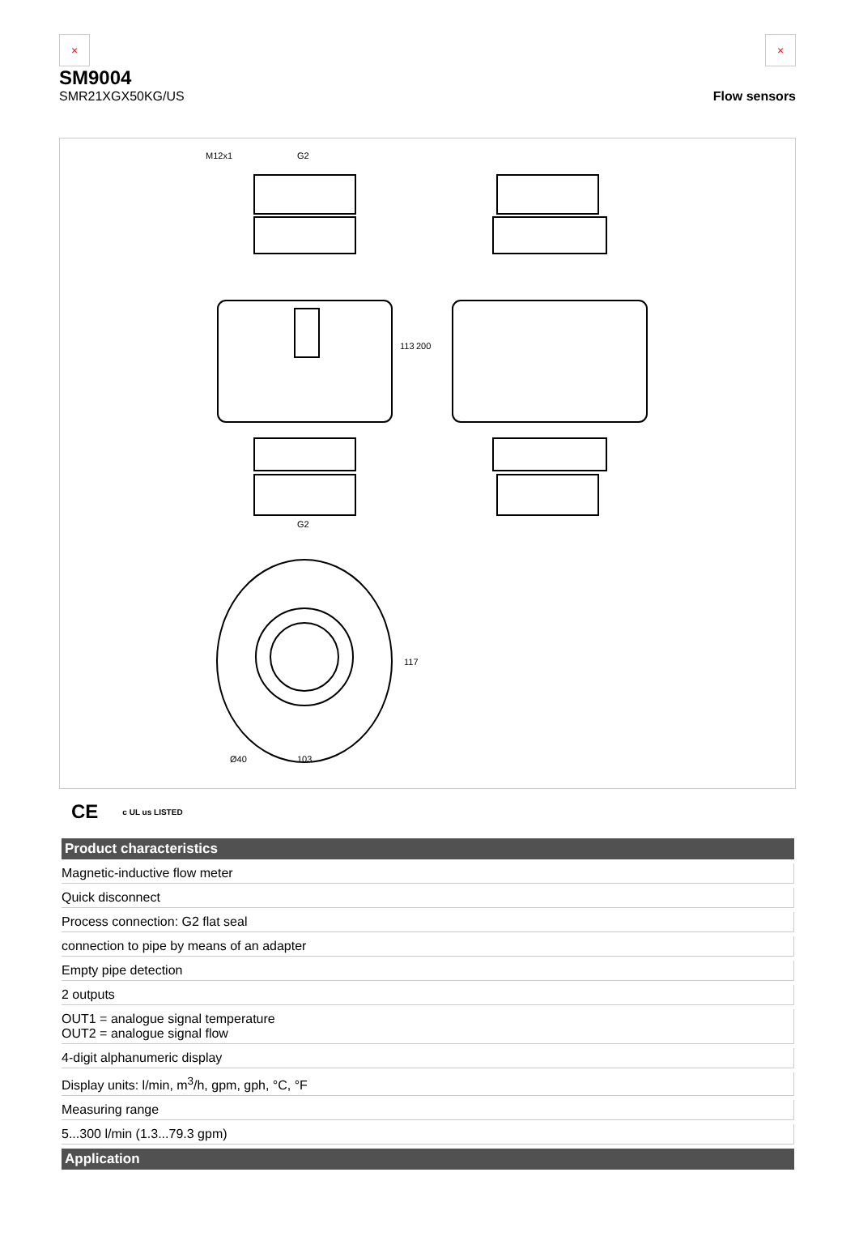×
SM9004
SMR21XGX50KG/US
×
Flow sensors
M12x1
G2
G2
113
200
117
Ø40
103
CE c UL us LISTED
| Product characteristics |
| --- |
| Magnetic-inductive flow meter |
| Quick disconnect |
| Process connection: G2 flat seal |
| connection to pipe by means of an adapter |
| Empty pipe detection |
| 2 outputs |
| OUT1 = analogue signal temperature OUT2 = analogue signal flow |
| 4-digit alphanumeric display |
| Display units: l/min, m<sup>3</sup>/h, gpm, gph, °C, °F |
| Measuring range |
| 5...300 l/min (1.3...79.3 gpm) |
| Application |